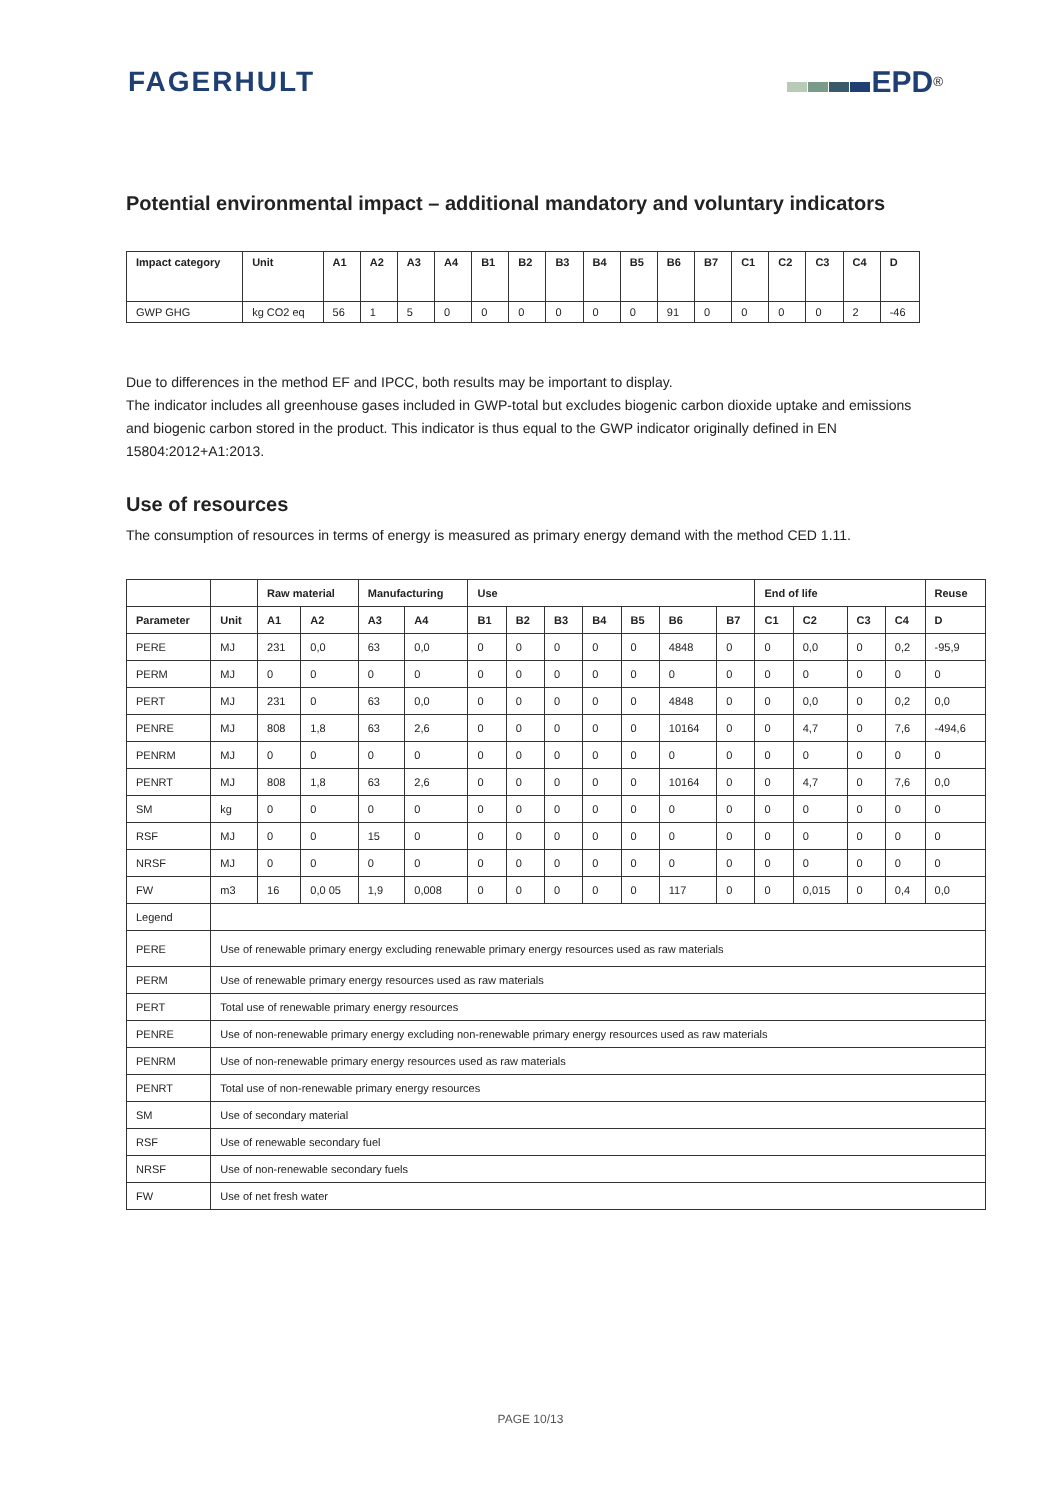FAGERHULT EPD<sup>®</sup>
Potential environmental impact – additional mandatory and voluntary indicators
| Impact category | Unit | A1 | A2 | A3 | A4 | B1 | B2 | B3 | B4 | B5 | B6 | B7 | C1 | C2 | C3 | C4 | D |
| --- | --- | --- | --- | --- | --- | --- | --- | --- | --- | --- | --- | --- | --- | --- | --- | --- | --- |
| GWP GHG | kg CO2 eq | 56 | 1 | 5 | 0 | 0 | 0 | 0 | 0 | 0 | 91 | 0 | 0 | 0 | 0 | 2 | -46 |
Due to differences in the method EF and IPCC, both results may be important to display.
The indicator includes all greenhouse gases included in GWP-total but excludes biogenic carbon dioxide uptake and emissions and biogenic carbon stored in the product. This indicator is thus equal to the GWP indicator originally defined in EN 15804:2012+A1:2013.
Use of resources
The consumption of resources in terms of energy is measured as primary energy demand with the method CED 1.11.
| | | Raw material | | Manufacturing | | Use | | | | | | | End of life | | | | Reuse |
| --- | --- | --- | --- | --- | --- | --- | --- | --- | --- | --- | --- | --- | --- | --- | --- | --- | --- |
| Parameter | Unit | A1 | A2 | A3 | A4 | B1 | B2 | B3 | B4 | B5 | B6 | B7 | C1 | C2 | C3 | C4 | D |
| PERE | MJ | 231 | 0,0 | 63 | 0,0 | 0 | 0 | 0 | 0 | 0 | 4848 | 0 | 0 | 0,0 | 0 | 0,2 | -95,9 |
| PERM | MJ | 0 | 0 | 0 | 0 | 0 | 0 | 0 | 0 | 0 | 0 | 0 | 0 | 0 | 0 | 0 | 0 |
| PERT | MJ | 231 | 0 | 63 | 0,0 | 0 | 0 | 0 | 0 | 0 | 4848 | 0 | 0 | 0,0 | 0 | 0,2 | 0,0 |
| PENRE | MJ | 808 | 1,8 | 63 | 2,6 | 0 | 0 | 0 | 0 | 0 | 10164 | 0 | 0 | 4,7 | 0 | 7,6 | -494,6 |
| PENRM | MJ | 0 | 0 | 0 | 0 | 0 | 0 | 0 | 0 | 0 | 0 | 0 | 0 | 0 | 0 | 0 | 0 |
| PENRT | MJ | 808 | 1,8 | 63 | 2,6 | 0 | 0 | 0 | 0 | 0 | 10164 | 0 | 0 | 4,7 | 0 | 7,6 | 0,0 |
| SM | kg | 0 | 0 | 0 | 0 | 0 | 0 | 0 | 0 | 0 | 0 | 0 | 0 | 0 | 0 | 0 | 0 |
| RSF | MJ | 0 | 0 | 15 | 0 | 0 | 0 | 0 | 0 | 0 | 0 | 0 | 0 | 0 | 0 | 0 | 0 |
| NRSF | MJ | 0 | 0 | 0 | 0 | 0 | 0 | 0 | 0 | 0 | 0 | 0 | 0 | 0 | 0 | 0 | 0 |
| FW | m3 | 16 | 0,0 05 | 1,9 | 0,008 | 0 | 0 | 0 | 0 | 0 | 117 | 0 | 0 | 0,015 | 0 | 0,4 | 0,0 |
| Legend | | | | | | | | | | | | | | | | | |
| PERE | Use of renewable primary energy excluding renewable primary energy resources used as raw materials | | | | | | | | | | | | | | | | |
| PERM | Use of renewable primary energy resources used as raw materials | | | | | | | | | | | | | | | | |
| PERT | Total use of renewable primary energy resources | | | | | | | | | | | | | | | | |
| PENRE | Use of non-renewable primary energy excluding non-renewable primary energy resources used as raw materials | | | | | | | | | | | | | | | | |
| PENRM | Use of non-renewable primary energy resources used as raw materials | | | | | | | | | | | | | | | | |
| PENRT | Total use of non-renewable primary energy resources | | | | | | | | | | | | | | | | |
| SM | Use of secondary material | | | | | | | | | | | | | | | | |
| RSF | Use of renewable secondary fuel | | | | | | | | | | | | | | | | |
| NRSF | Use of non-renewable secondary fuels | | | | | | | | | | | | | | | | |
| FW | Use of net fresh water | | | | | | | | | | | | | | | | |
PAGE 10/13